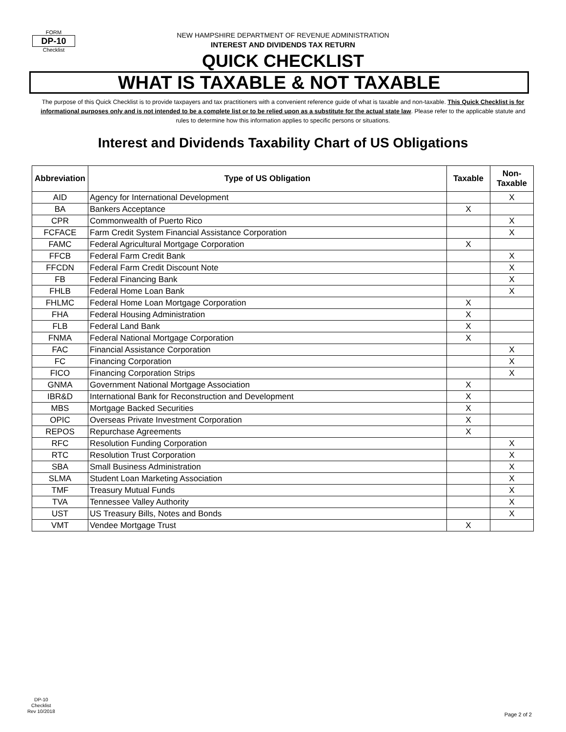FORM
DP-10
Checklist
NEW HAMPSHIRE DEPARTMENT OF REVENUE ADMINISTRATION
INTEREST AND DIVIDENDS TAX RETURN
QUICK CHECKLIST
WHAT IS TAXABLE & NOT TAXABLE
The purpose of this Quick Checklist is to provide taxpayers and tax practitioners with a convenient reference guide of what is taxable and non-taxable. This Quick Checklist is for informational purposes only and is not intended to be a complete list or to be relied upon as a substitute for the actual state law. Please refer to the applicable statute and rules to determine how this information applies to specific persons or situations.
Interest and Dividends Taxability Chart of US Obligations
| Abbreviation | Type of US Obligation | Taxable | Non-Taxable |
| --- | --- | --- | --- |
| AID | Agency for International Development | | X |
| BA | Bankers Acceptance | X | |
| CPR | Commonwealth of Puerto Rico | | X |
| FCFACE | Farm Credit System Financial Assistance Corporation | | X |
| FAMC | Federal Agricultural Mortgage Corporation | X | |
| FFCB | Federal Farm Credit Bank | | X |
| FFCDN | Federal Farm Credit Discount Note | | X |
| FB | Federal Financing Bank | | X |
| FHLB | Federal Home Loan Bank | | X |
| FHLMC | Federal Home Loan Mortgage Corporation | X | |
| FHA | Federal Housing Administration | X | |
| FLB | Federal Land Bank | X | |
| FNMA | Federal National Mortgage Corporation | X | |
| FAC | Financial Assistance Corporation | | X |
| FC | Financing Corporation | | X |
| FICO | Financing Corporation Strips | | X |
| GNMA | Government National Mortgage Association | X | |
| IBR&D | International Bank for Reconstruction and Development | X | |
| MBS | Mortgage Backed Securities | X | |
| OPIC | Overseas Private Investment Corporation | X | |
| REPOS | Repurchase Agreements | X | |
| RFC | Resolution Funding Corporation | | X |
| RTC | Resolution Trust Corporation | | X |
| SBA | Small Business Administration | | X |
| SLMA | Student Loan Marketing Association | | X |
| TMF | Treasury Mutual Funds | | X |
| TVA | Tennessee Valley Authority | | X |
| UST | US Treasury Bills, Notes and Bonds | | X |
| VMT | Vendee Mortgage Trust | X | |
DP-10
Checklist
Rev 10/2018
Page 2 of 2